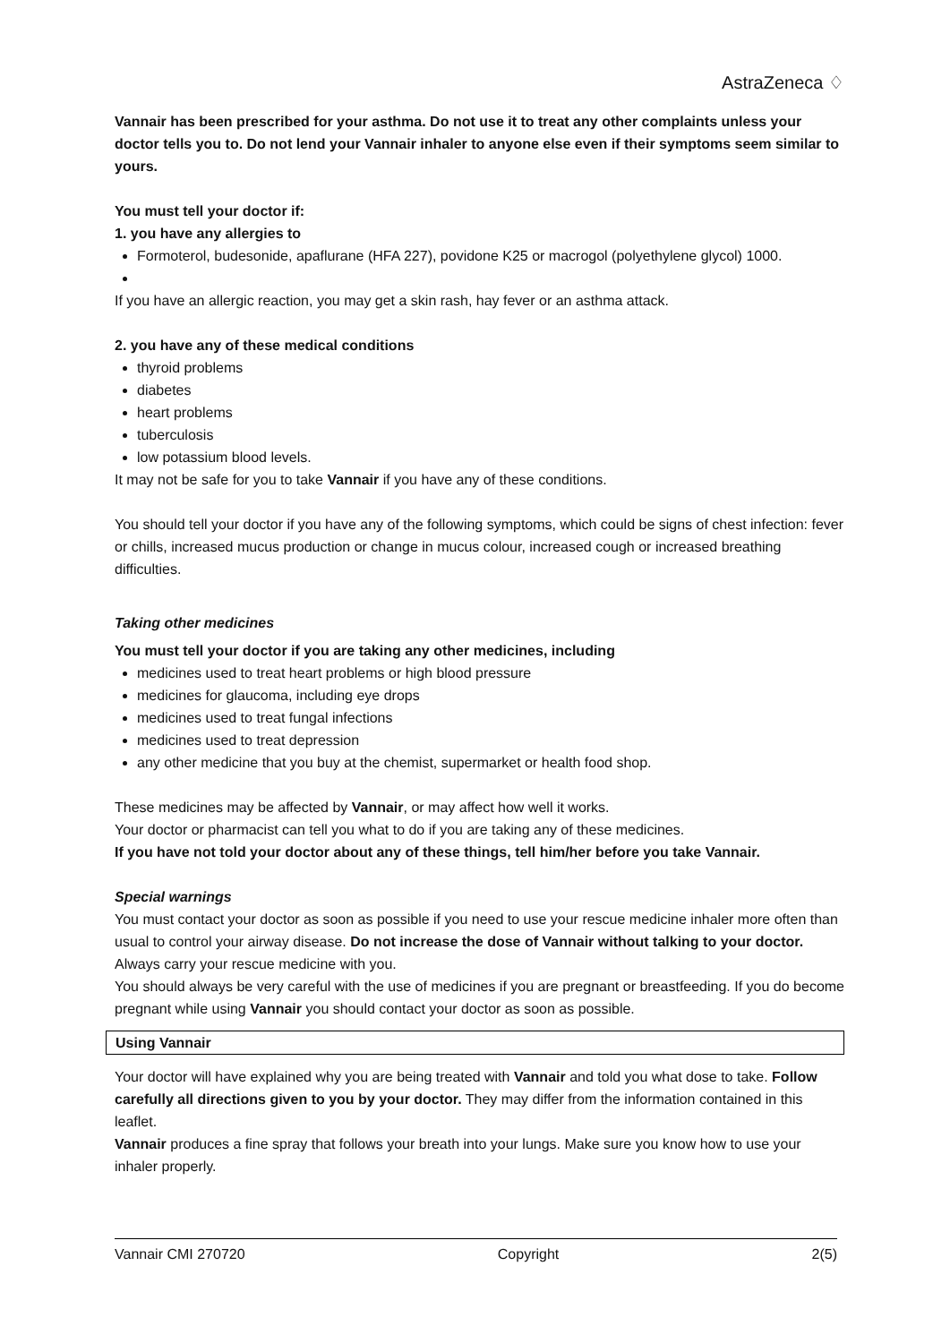AstraZeneca ♢
Vannair has been prescribed for your asthma. Do not use it to treat any other complaints unless your doctor tells you to. Do not lend your Vannair inhaler to anyone else even if their symptoms seem similar to yours.
You must tell your doctor if:
1. you have any allergies to
Formoterol, budesonide, apaflurane (HFA 227), povidone K25 or macrogol (polyethylene glycol) 1000.
If you have an allergic reaction, you may get a skin rash, hay fever or an asthma attack.
2. you have any of these medical conditions
thyroid problems
diabetes
heart problems
tuberculosis
low potassium blood levels.
It may not be safe for you to take Vannair if you have any of these conditions.
You should tell your doctor if you have any of the following symptoms, which could be signs of chest infection: fever or chills, increased mucus production or change in mucus colour, increased cough or increased breathing difficulties.
Taking other medicines
You must tell your doctor if you are taking any other medicines, including
medicines used to treat heart problems or high blood pressure
medicines for glaucoma, including eye drops
medicines used to treat fungal infections
medicines used to treat depression
any other medicine that you buy at the chemist, supermarket or health food shop.
These medicines may be affected by Vannair, or may affect how well it works.
Your doctor or pharmacist can tell you what to do if you are taking any of these medicines.
If you have not told your doctor about any of these things, tell him/her before you take Vannair.
Special warnings
You must contact your doctor as soon as possible if you need to use your rescue medicine inhaler more often than usual to control your airway disease. Do not increase the dose of Vannair without talking to your doctor. Always carry your rescue medicine with you.
You should always be very careful with the use of medicines if you are pregnant or breastfeeding. If you do become pregnant while using Vannair you should contact your doctor as soon as possible.
Using Vannair
Your doctor will have explained why you are being treated with Vannair and told you what dose to take. Follow carefully all directions given to you by your doctor. They may differ from the information contained in this leaflet.
Vannair produces a fine spray that follows your breath into your lungs. Make sure you know how to use your inhaler properly.
Vannair CMI 270720 Copyright 2(5)